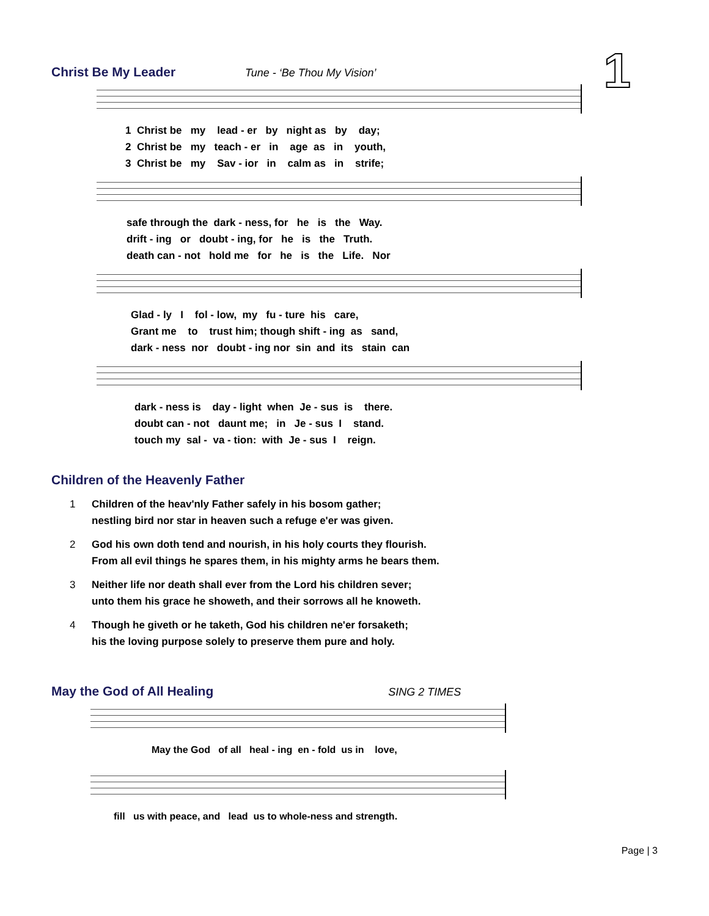1
Christ Be My Leader
Tune - ‘Be Thou My Vision’
1 Christ be my lead - er by night as by day; 2 Christ be my teach - er in age as in youth, 3 Christ be my Sav - ior in calm as in strife;
safe through the dark - ness, for he is the Way. drift - ing or doubt - ing, for he is the Truth. death can - not hold me for he is the Life. Nor
Glad - ly I fol - low, my fu - ture his care, Grant me to trust him; though shift - ing as sand, dark - ness nor doubt - ing nor sin and its stain can
dark - ness is day - light when Je - sus is there. doubt can - not daunt me; in Je - sus I stand. touch my sal - va - tion: with Je - sus I reign.
Children of the Heavenly Father
1 Children of the heav'nly Father safely in his bosom gather;
nestling bird nor star in heaven such a refuge e'er was given.
2 God his own doth tend and nourish, in his holy courts they flourish.
From all evil things he spares them, in his mighty arms he bears them.
3 Neither life nor death shall ever from the Lord his children sever;
unto them his grace he showeth, and their sorrows all he knoweth.
4 Though he giveth or he taketh, God his children ne'er forsaketh;
his the loving purpose solely to preserve them pure and holy.
May the God of All Healing
SING 2 TIMES
May the God of all heal - ing en - fold us in love,
fill us with peace, and lead us to whole-ness and strength.
Page | 3